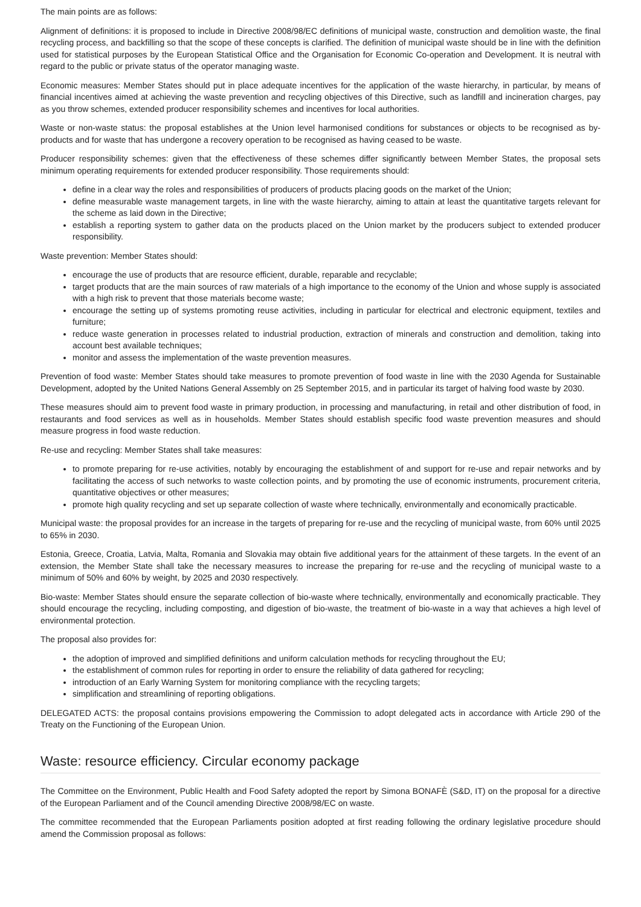The main points are as follows:
Alignment of definitions: it is proposed to include in Directive 2008/98/EC definitions of municipal waste, construction and demolition waste, the final recycling process, and backfilling so that the scope of these concepts is clarified. The definition of municipal waste should be in line with the definition used for statistical purposes by the European Statistical Office and the Organisation for Economic Co-operation and Development. It is neutral with regard to the public or private status of the operator managing waste.
Economic measures: Member States should put in place adequate incentives for the application of the waste hierarchy, in particular, by means of financial incentives aimed at achieving the waste prevention and recycling objectives of this Directive, such as landfill and incineration charges, pay as you throw schemes, extended producer responsibility schemes and incentives for local authorities.
Waste or non-waste status: the proposal establishes at the Union level harmonised conditions for substances or objects to be recognised as by-products and for waste that has undergone a recovery operation to be recognised as having ceased to be waste.
Producer responsibility schemes: given that the effectiveness of these schemes differ significantly between Member States, the proposal sets minimum operating requirements for extended producer responsibility. Those requirements should:
define in a clear way the roles and responsibilities of producers of products placing goods on the market of the Union;
define measurable waste management targets, in line with the waste hierarchy, aiming to attain at least the quantitative targets relevant for the scheme as laid down in the Directive;
establish a reporting system to gather data on the products placed on the Union market by the producers subject to extended producer responsibility.
Waste prevention: Member States should:
encourage the use of products that are resource efficient, durable, reparable and recyclable;
target products that are the main sources of raw materials of a high importance to the economy of the Union and whose supply is associated with a high risk to prevent that those materials become waste;
encourage the setting up of systems promoting reuse activities, including in particular for electrical and electronic equipment, textiles and furniture;
reduce waste generation in processes related to industrial production, extraction of minerals and construction and demolition, taking into account best available techniques;
monitor and assess the implementation of the waste prevention measures.
Prevention of food waste: Member States should take measures to promote prevention of food waste in line with the 2030 Agenda for Sustainable Development, adopted by the United Nations General Assembly on 25 September 2015, and in particular its target of halving food waste by 2030.
These measures should aim to prevent food waste in primary production, in processing and manufacturing, in retail and other distribution of food, in restaurants and food services as well as in households. Member States should establish specific food waste prevention measures and should measure progress in food waste reduction.
Re-use and recycling: Member States shall take measures:
to promote preparing for re-use activities, notably by encouraging the establishment of and support for re-use and repair networks and by facilitating the access of such networks to waste collection points, and by promoting the use of economic instruments, procurement criteria, quantitative objectives or other measures;
promote high quality recycling and set up separate collection of waste where technically, environmentally and economically practicable.
Municipal waste: the proposal provides for an increase in the targets of preparing for re-use and the recycling of municipal waste, from 60% until 2025 to 65% in 2030.
Estonia, Greece, Croatia, Latvia, Malta, Romania and Slovakia may obtain five additional years for the attainment of these targets. In the event of an extension, the Member State shall take the necessary measures to increase the preparing for re-use and the recycling of municipal waste to a minimum of 50% and 60% by weight, by 2025 and 2030 respectively.
Bio-waste: Member States should ensure the separate collection of bio-waste where technically, environmentally and economically practicable. They should encourage the recycling, including composting, and digestion of bio-waste, the treatment of bio-waste in a way that achieves a high level of environmental protection.
The proposal also provides for:
the adoption of improved and simplified definitions and uniform calculation methods for recycling throughout the EU;
the establishment of common rules for reporting in order to ensure the reliability of data gathered for recycling;
introduction of an Early Warning System for monitoring compliance with the recycling targets;
simplification and streamlining of reporting obligations.
DELEGATED ACTS: the proposal contains provisions empowering the Commission to adopt delegated acts in accordance with Article 290 of the Treaty on the Functioning of the European Union.
Waste: resource efficiency. Circular economy package
The Committee on the Environment, Public Health and Food Safety adopted the report by Simona BONAFÈ (S&D, IT) on the proposal for a directive of the European Parliament and of the Council amending Directive 2008/98/EC on waste.
The committee recommended that the European Parliaments position adopted at first reading following the ordinary legislative procedure should amend the Commission proposal as follows: